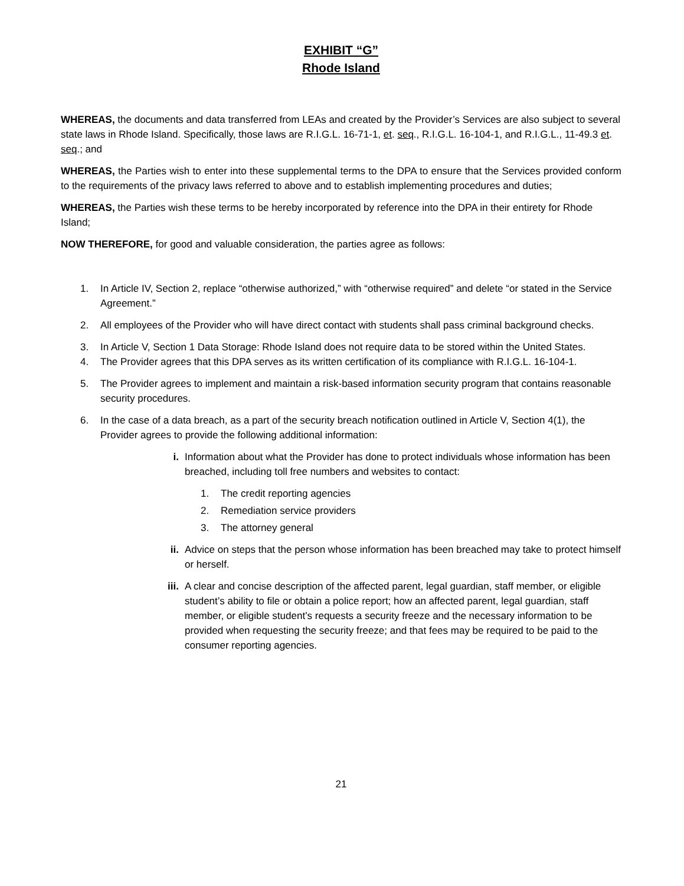EXHIBIT “G”
Rhode Island
WHEREAS, the documents and data transferred from LEAs and created by the Provider’s Services are also subject to several state laws in Rhode Island. Specifically, those laws are R.I.G.L. 16-71-1, et. seq., R.I.G.L. 16-104-1, and R.I.G.L., 11-49.3 et. seq.; and
WHEREAS, the Parties wish to enter into these supplemental terms to the DPA to ensure that the Services provided conform to the requirements of the privacy laws referred to above and to establish implementing procedures and duties;
WHEREAS, the Parties wish these terms to be hereby incorporated by reference into the DPA in their entirety for Rhode Island;
NOW THEREFORE, for good and valuable consideration, the parties agree as follows:
1. In Article IV, Section 2, replace “otherwise authorized,” with “otherwise required” and delete “or stated in the Service Agreement.”
2. All employees of the Provider who will have direct contact with students shall pass criminal background checks.
3. In Article V, Section 1 Data Storage: Rhode Island does not require data to be stored within the United States.
4. The Provider agrees that this DPA serves as its written certification of its compliance with R.I.G.L. 16-104-1.
5. The Provider agrees to implement and maintain a risk-based information security program that contains reasonable security procedures.
6. In the case of a data breach, as a part of the security breach notification outlined in Article V, Section 4(1), the Provider agrees to provide the following additional information:
i. Information about what the Provider has done to protect individuals whose information has been breached, including toll free numbers and websites to contact:
1. The credit reporting agencies
2. Remediation service providers
3. The attorney general
ii. Advice on steps that the person whose information has been breached may take to protect himself or herself.
iii. A clear and concise description of the affected parent, legal guardian, staff member, or eligible student’s ability to file or obtain a police report; how an affected parent, legal guardian, staff member, or eligible student’s requests a security freeze and the necessary information to be provided when requesting the security freeze; and that fees may be required to be paid to the consumer reporting agencies.
21